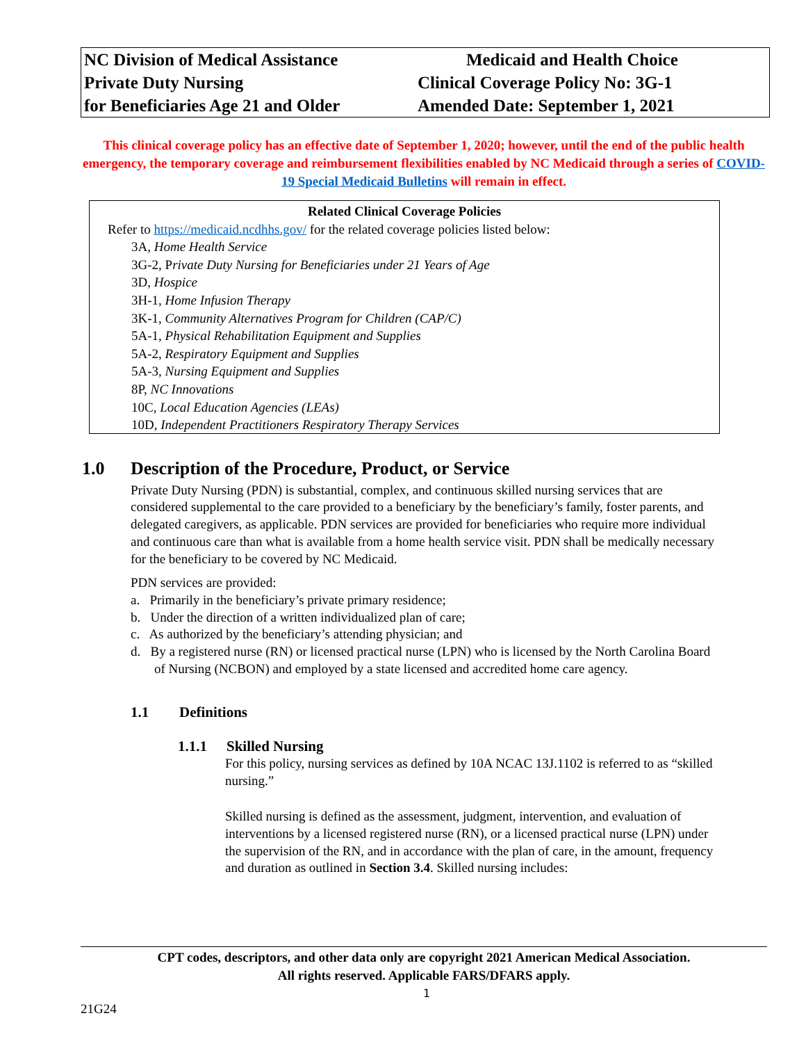| NC Division of Medical Assistance | Medicaid and Health Choice |
| Private Duty Nursing | Clinical Coverage Policy No: 3G-1 |
| for Beneficiaries Age 21 and Older | Amended Date: September 1, 2021 |
This clinical coverage policy has an effective date of September 1, 2020; however, until the end of the public health emergency, the temporary coverage and reimbursement flexibilities enabled by NC Medicaid through a series of COVID-19 Special Medicaid Bulletins will remain in effect.
Related Clinical Coverage Policies
Refer to https://medicaid.ncdhhs.gov/ for the related coverage policies listed below:
3A, Home Health Service
3G-2, Private Duty Nursing for Beneficiaries under 21 Years of Age
3D, Hospice
3H-1, Home Infusion Therapy
3K-1, Community Alternatives Program for Children (CAP/C)
5A-1, Physical Rehabilitation Equipment and Supplies
5A-2, Respiratory Equipment and Supplies
5A-3, Nursing Equipment and Supplies
8P, NC Innovations
10C, Local Education Agencies (LEAs)
10D, Independent Practitioners Respiratory Therapy Services
1.0 Description of the Procedure, Product, or Service
Private Duty Nursing (PDN) is substantial, complex, and continuous skilled nursing services that are considered supplemental to the care provided to a beneficiary by the beneficiary’s family, foster parents, and delegated caregivers, as applicable. PDN services are provided for beneficiaries who require more individual and continuous care than what is available from a home health service visit. PDN shall be medically necessary for the beneficiary to be covered by NC Medicaid.
PDN services are provided:
a. Primarily in the beneficiary’s private primary residence;
b. Under the direction of a written individualized plan of care;
c. As authorized by the beneficiary’s attending physician; and
d. By a registered nurse (RN) or licensed practical nurse (LPN) who is licensed by the North Carolina Board of Nursing (NCBON) and employed by a state licensed and accredited home care agency.
1.1 Definitions
1.1.1 Skilled Nursing
For this policy, nursing services as defined by 10A NCAC 13J.1102 is referred to as “skilled nursing.”
Skilled nursing is defined as the assessment, judgment, intervention, and evaluation of interventions by a licensed registered nurse (RN), or a licensed practical nurse (LPN) under the supervision of the RN, and in accordance with the plan of care, in the amount, frequency and duration as outlined in Section 3.4. Skilled nursing includes:
CPT codes, descriptors, and other data only are copyright 2021 American Medical Association.
All rights reserved. Applicable FARS/DFARS apply.
1
21G24